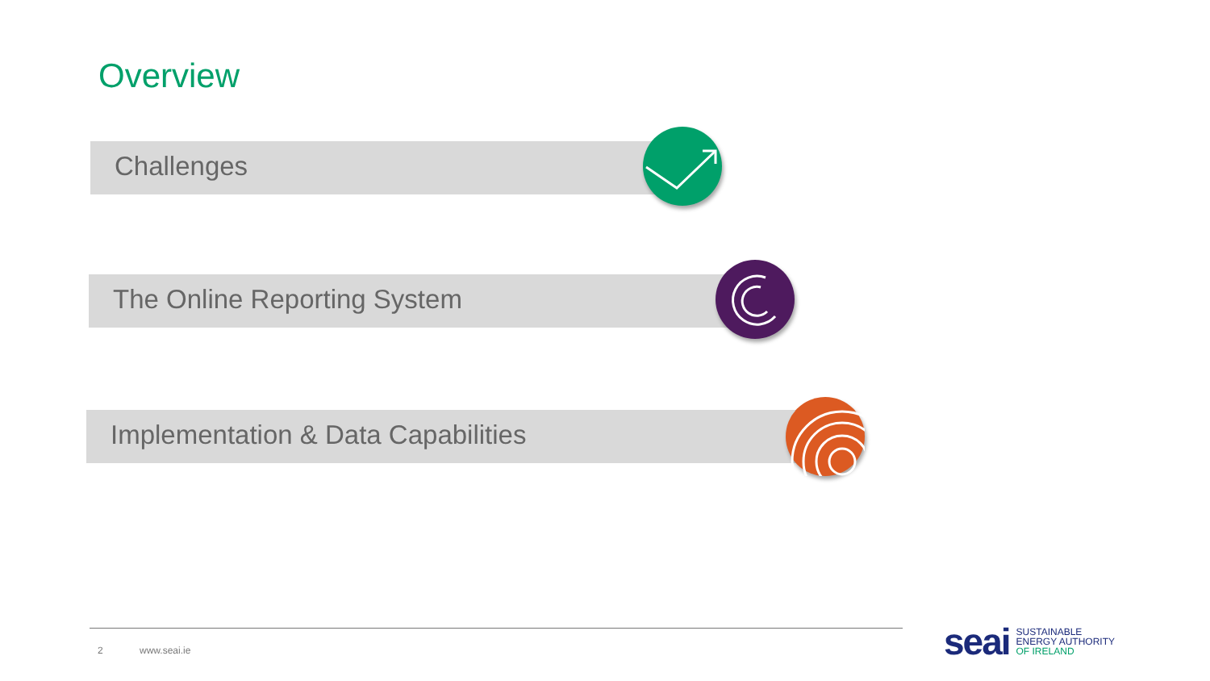Overview
Challenges
The Online Reporting System
Implementation & Data Capabilities
2 www.seai.ie
seai
SUSTAINABLE
ENERGY AUTHORITY
OF IRELAND